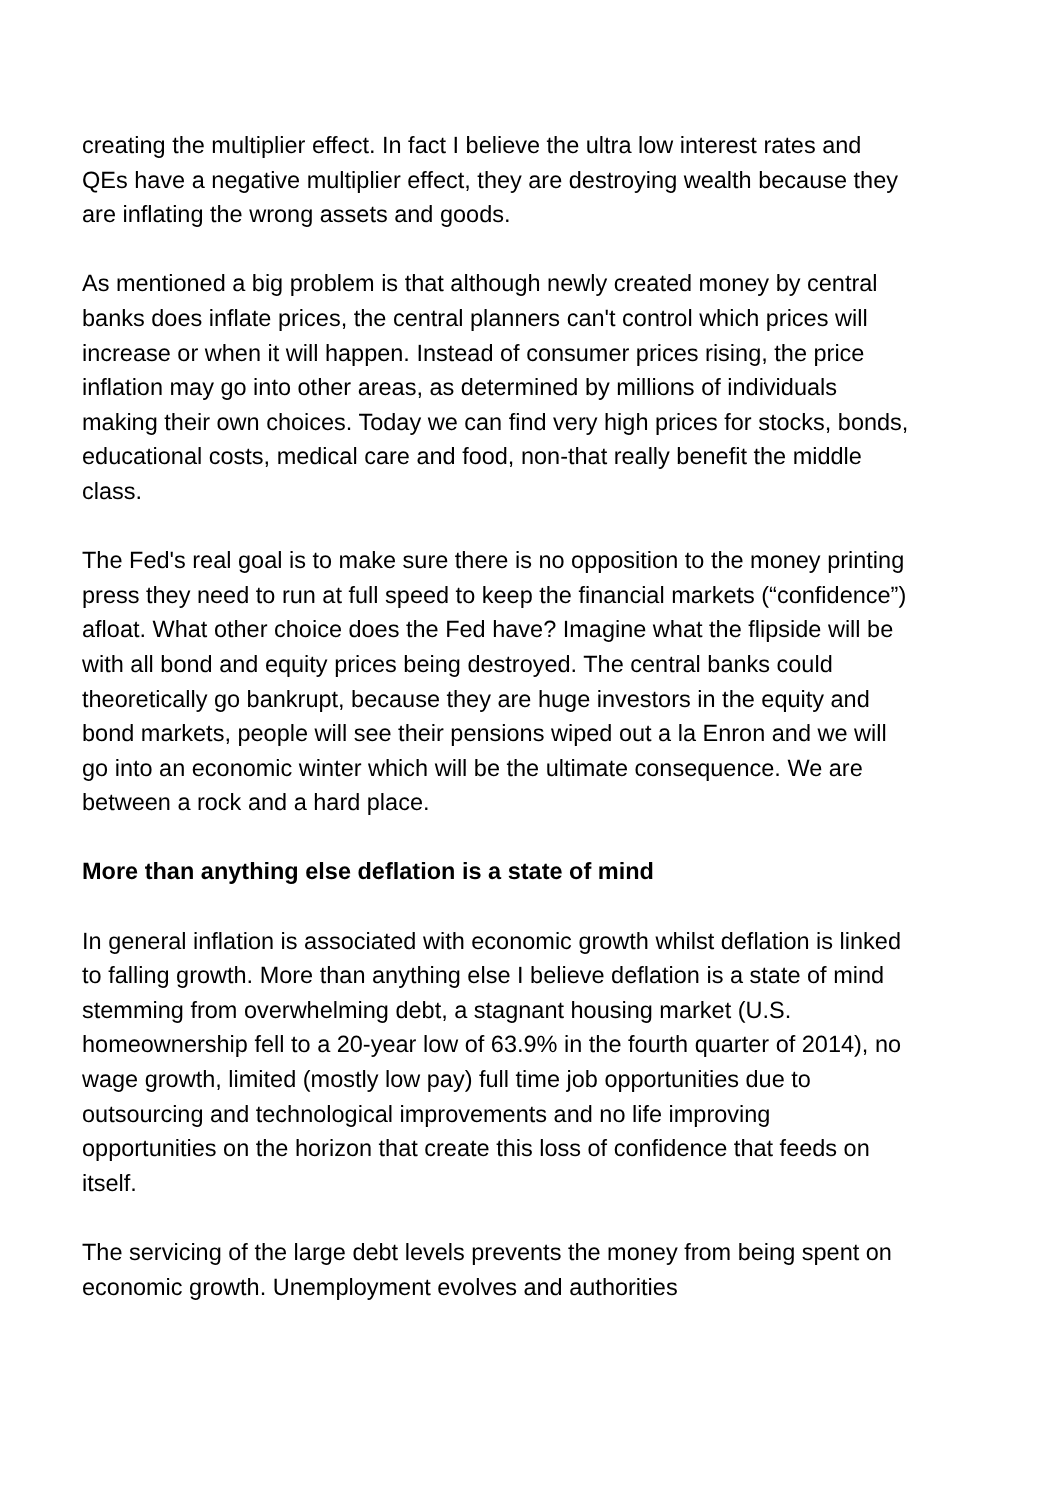creating the multiplier effect. In fact I believe the ultra low interest rates and QEs have a negative multiplier effect, they are destroying wealth because they are inflating the wrong assets and goods.
As mentioned a big problem is that although newly created money by central banks does inflate prices, the central planners can't control which prices will increase or when it will happen. Instead of consumer prices rising, the price inflation may go into other areas, as determined by millions of individuals making their own choices. Today we can find very high prices for stocks, bonds, educational costs, medical care and food, non-that really benefit the middle class.
The Fed's real goal is to make sure there is no opposition to the money printing press they need to run at full speed to keep the financial markets (“confidence”) afloat. What other choice does the Fed have? Imagine what the flipside will be with all bond and equity prices being destroyed. The central banks could theoretically go bankrupt, because they are huge investors in the equity and bond markets, people will see their pensions wiped out a la Enron and we will go into an economic winter which will be the ultimate consequence. We are between a rock and a hard place.
More than anything else deflation is a state of mind
In general inflation is associated with economic growth whilst deflation is linked to falling growth. More than anything else I believe deflation is a state of mind stemming from overwhelming debt, a stagnant housing market (U.S. homeownership fell to a 20-year low of 63.9% in the fourth quarter of 2014), no wage growth, limited (mostly low pay) full time job opportunities due to outsourcing and technological improvements and no life improving opportunities on the horizon that create this loss of confidence that feeds on itself.
The servicing of the large debt levels prevents the money from being spent on economic growth. Unemployment evolves and authorities